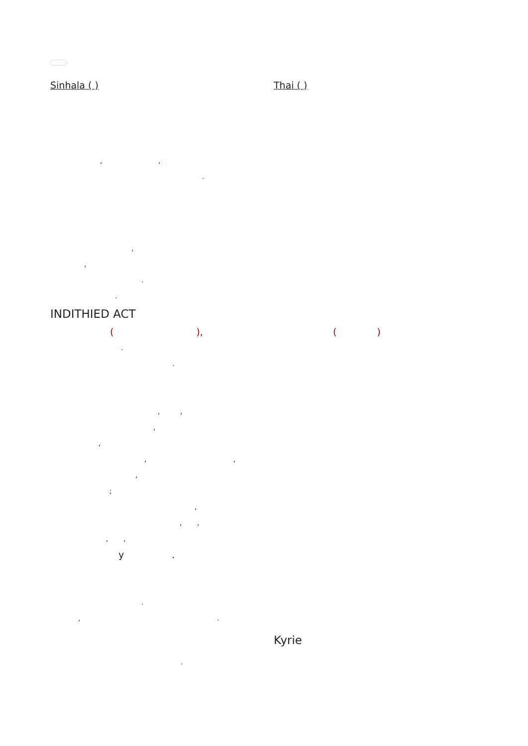Sinhala ( ) Thai ( )
, ,
.
,
,
.
.
INDITHIED ACT
( ), ( )
.
.
, ,
,
,
, ,
,
;
,
, ,
, ,
y .
.
, .
Kyrie
.